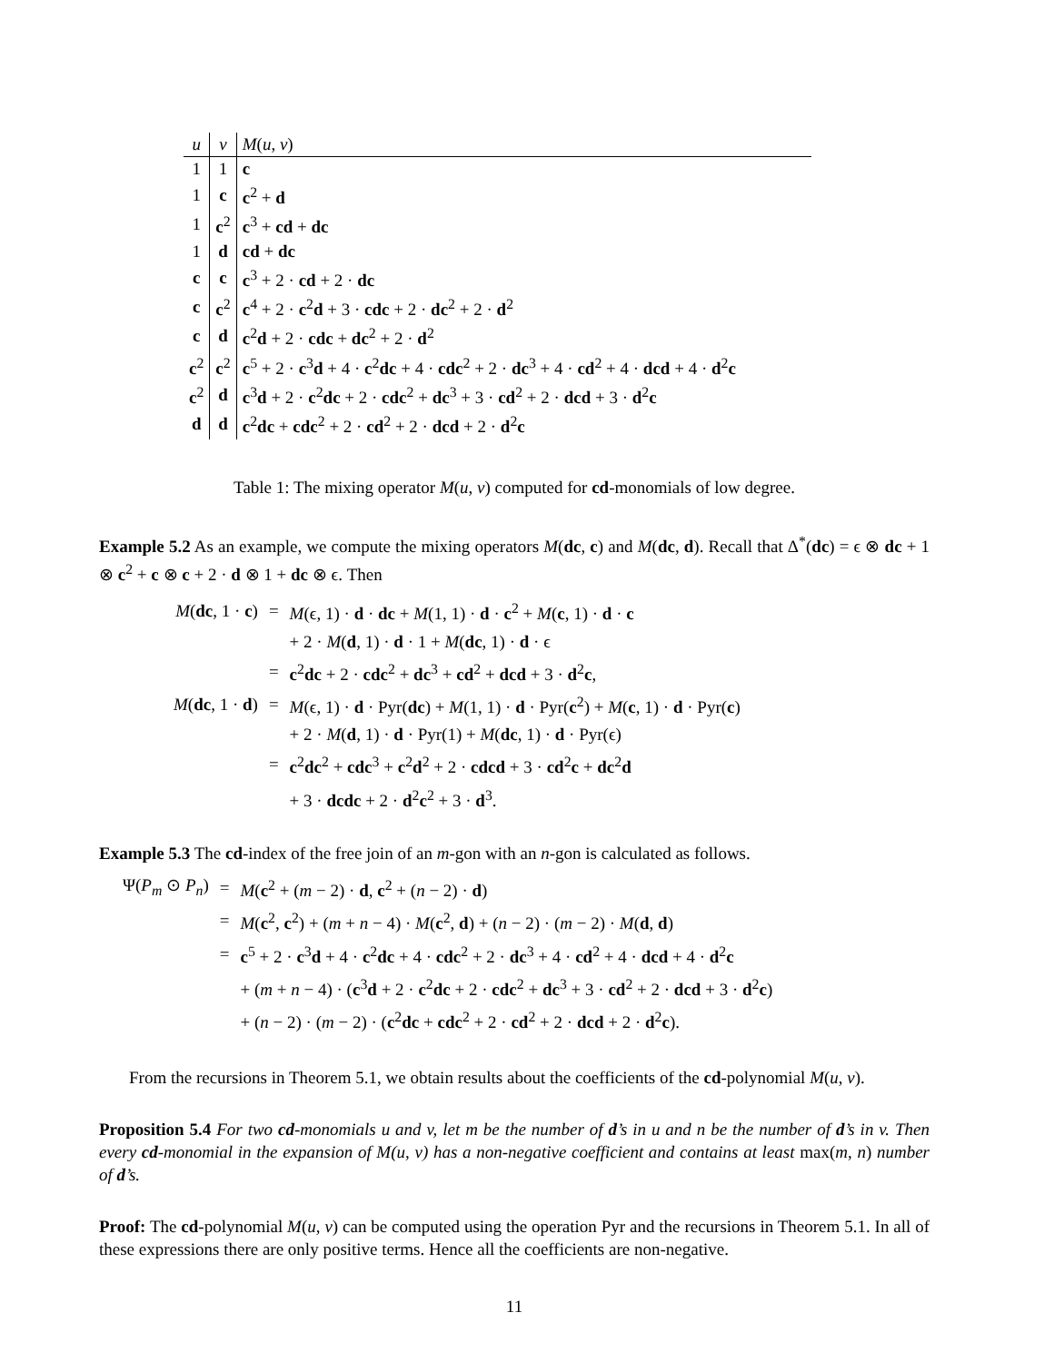| u | v | M ( u , v ) |
| --- | --- | --- |
| 1 | 1 | c |
| 1 | c | c<sup>2</sup> + d |
| 1 | c<sup>2</sup> | c<sup>3</sup> + cd + dc |
| 1 | d | cd + dc |
| c | c | c<sup>3</sup> + 2 · cd + 2 · dc |
| c | c<sup>2</sup> | c<sup>4</sup> + 2 · c<sup>2</sup> d + 3 · cdc + 2 · dc<sup>2</sup> + 2 · d<sup>2</sup> |
| c | d | c<sup>2</sup> d + 2 · cdc + dc<sup>2</sup> + 2 · d<sup>2</sup> |
| c<sup>2</sup> | c<sup>2</sup> | c<sup>5</sup> + 2 · c<sup>3</sup> d + 4 · c<sup>2</sup> dc + 4 · cdc<sup>2</sup> + 2 · dc<sup>3</sup> + 4 · cd<sup>2</sup> + 4 · dcd + 4 · d<sup>2</sup> c |
| c<sup>2</sup> | d | c<sup>3</sup> d + 2 · c<sup>2</sup> dc + 2 · cdc<sup>2</sup> + dc<sup>3</sup> + 3 · cd<sup>2</sup> + 2 · dcd + 3 · d<sup>2</sup> c |
| d | d | c<sup>2</sup> dc + cdc<sup>2</sup> + 2 · cd<sup>2</sup> + 2 · dcd + 2 · d<sup>2</sup> c |
Table 1: The mixing operator M(u, v) computed for cd-monomials of low degree.
Example 5.2 As an example, we compute the mixing operators M(dc, c) and M(dc, d). Recall that Δ<sup>*</sup>(dc) = ϵ ⊗ dc + 1 ⊗ c<sup>2</sup> + c ⊗ c + 2 · d ⊗ 1 + dc ⊗ ϵ. Then
| M ( dc , 1 · c ) | = | M (ϵ, 1) · d · dc + M (1, 1) · d · c<sup>2</sup> + M ( c , 1) · d · c |
| | | + 2 · M ( d , 1) · d · 1 + M ( dc , 1) · d · ϵ |
| | = | c<sup>2</sup> dc + 2 · cdc<sup>2</sup> + dc<sup>3</sup> + cd<sup>2</sup> + dcd + 3 · d<sup>2</sup> c , |
| M ( dc , 1 · d ) | = | M (ϵ, 1) · d · Pyr( dc ) + M (1, 1) · d · Pyr( c<sup>2</sup>) + M ( c , 1) · d · Pyr( c ) |
| | | + 2 · M ( d , 1) · d · Pyr(1) + M ( dc , 1) · d · Pyr(ϵ) |
| | = | c<sup>2</sup> dc<sup>2</sup> + cdc<sup>3</sup> + c<sup>2</sup> d<sup>2</sup> + 2 · cdcd + 3 · cd<sup>2</sup> c + dc<sup>2</sup> d |
| | | + 3 · dcdc + 2 · d<sup>2</sup> c<sup>2</sup> + 3 · d<sup>3</sup>. |
Example 5.3 The cd-index of the free join of an m-gon with an n-gon is calculated as follows.
| Ψ( P<sub>m</sub> ⊙ P<sub>n</sub> ) | = | M ( c<sup>2</sup> + ( m − 2) · d , c<sup>2</sup> + ( n − 2) · d ) |
| | = | M ( c<sup>2</sup>, c<sup>2</sup>) + ( m + n − 4) · M ( c<sup>2</sup>, d ) + ( n − 2) · ( m − 2) · M ( d , d ) |
| | = | c<sup>5</sup> + 2 · c<sup>3</sup> d + 4 · c<sup>2</sup> dc + 4 · cdc<sup>2</sup> + 2 · dc<sup>3</sup> + 4 · cd<sup>2</sup> + 4 · dcd + 4 · d<sup>2</sup> c |
| | | + ( m + n − 4) · ( c<sup>3</sup> d + 2 · c<sup>2</sup> dc + 2 · cdc<sup>2</sup> + dc<sup>3</sup> + 3 · cd<sup>2</sup> + 2 · dcd + 3 · d<sup>2</sup> c ) |
| | | + ( n − 2) · ( m − 2) · ( c<sup>2</sup> dc + cdc<sup>2</sup> + 2 · cd<sup>2</sup> + 2 · dcd + 2 · d<sup>2</sup> c ). |
From the recursions in Theorem 5.1, we obtain results about the coefficients of the cd-polynomial M(u, v).
Proposition 5.4 For two cd-monomials u and v, let m be the number of d’s in u and n be the number of d’s in v. Then every cd-monomial in the expansion of M(u, v) has a non-negative coefficient and contains at least max(m, n) number of d’s.
Proof: The cd-polynomial M(u, v) can be computed using the operation Pyr and the recursions in Theorem 5.1. In all of these expressions there are only positive terms. Hence all the coefficients are non-negative.
11